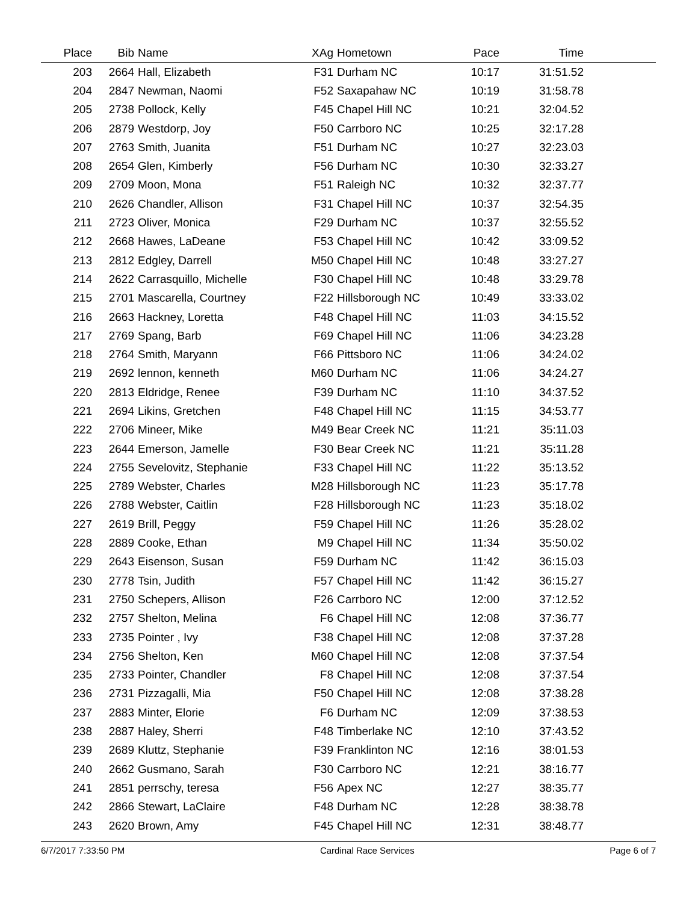| Place | Bib | Name | XAg | Hometown | Pace | Time | |
| --- | --- | --- | --- | --- | --- | --- | --- |
| 203 | 2664 | Hall, Elizabeth | F31 | Durham NC | 10:17 | 31:51.52 | |
| 204 | 2847 | Newman, Naomi | F52 | Saxapahaw NC | 10:19 | 31:58.78 | |
| 205 | 2738 | Pollock, Kelly | F45 | Chapel Hill NC | 10:21 | 32:04.52 | |
| 206 | 2879 | Westdorp, Joy | F50 | Carrboro NC | 10:25 | 32:17.28 | |
| 207 | 2763 | Smith, Juanita | F51 | Durham NC | 10:27 | 32:23.03 | |
| 208 | 2654 | Glen, Kimberly | F56 | Durham NC | 10:30 | 32:33.27 | |
| 209 | 2709 | Moon, Mona | F51 | Raleigh NC | 10:32 | 32:37.77 | |
| 210 | 2626 | Chandler, Allison | F31 | Chapel Hill NC | 10:37 | 32:54.35 | |
| 211 | 2723 | Oliver, Monica | F29 | Durham NC | 10:37 | 32:55.52 | |
| 212 | 2668 | Hawes, LaDeane | F53 | Chapel Hill NC | 10:42 | 33:09.52 | |
| 213 | 2812 | Edgley, Darrell | M50 | Chapel Hill NC | 10:48 | 33:27.27 | |
| 214 | 2622 | Carrasquillo, Michelle | F30 | Chapel Hill NC | 10:48 | 33:29.78 | |
| 215 | 2701 | Mascarella, Courtney | F22 | Hillsborough NC | 10:49 | 33:33.02 | |
| 216 | 2663 | Hackney, Loretta | F48 | Chapel Hill NC | 11:03 | 34:15.52 | |
| 217 | 2769 | Spang, Barb | F69 | Chapel Hill NC | 11:06 | 34:23.28 | |
| 218 | 2764 | Smith, Maryann | F66 | Pittsboro NC | 11:06 | 34:24.02 | |
| 219 | 2692 | lennon, kenneth | M60 | Durham NC | 11:06 | 34:24.27 | |
| 220 | 2813 | Eldridge, Renee | F39 | Durham NC | 11:10 | 34:37.52 | |
| 221 | 2694 | Likins, Gretchen | F48 | Chapel Hill NC | 11:15 | 34:53.77 | |
| 222 | 2706 | Mineer, Mike | M49 | Bear Creek NC | 11:21 | 35:11.03 | |
| 223 | 2644 | Emerson, Jamelle | F30 | Bear Creek NC | 11:21 | 35:11.28 | |
| 224 | 2755 | Sevelovitz, Stephanie | F33 | Chapel Hill NC | 11:22 | 35:13.52 | |
| 225 | 2789 | Webster, Charles | M28 | Hillsborough NC | 11:23 | 35:17.78 | |
| 226 | 2788 | Webster, Caitlin | F28 | Hillsborough NC | 11:23 | 35:18.02 | |
| 227 | 2619 | Brill, Peggy | F59 | Chapel Hill NC | 11:26 | 35:28.02 | |
| 228 | 2889 | Cooke, Ethan | M9 | Chapel Hill NC | 11:34 | 35:50.02 | |
| 229 | 2643 | Eisenson, Susan | F59 | Durham NC | 11:42 | 36:15.03 | |
| 230 | 2778 | Tsin, Judith | F57 | Chapel Hill NC | 11:42 | 36:15.27 | |
| 231 | 2750 | Schepers, Allison | F26 | Carrboro NC | 12:00 | 37:12.52 | |
| 232 | 2757 | Shelton, Melina | F6 | Chapel Hill NC | 12:08 | 37:36.77 | |
| 233 | 2735 | Pointer , Ivy | F38 | Chapel Hill NC | 12:08 | 37:37.28 | |
| 234 | 2756 | Shelton, Ken | M60 | Chapel Hill NC | 12:08 | 37:37.54 | |
| 235 | 2733 | Pointer, Chandler | F8 | Chapel Hill NC | 12:08 | 37:37.54 | |
| 236 | 2731 | Pizzagalli, Mia | F50 | Chapel Hill NC | 12:08 | 37:38.28 | |
| 237 | 2883 | Minter, Elorie | F6 | Durham NC | 12:09 | 37:38.53 | |
| 238 | 2887 | Haley, Sherri | F48 | Timberlake NC | 12:10 | 37:43.52 | |
| 239 | 2689 | Kluttz, Stephanie | F39 | Franklinton NC | 12:16 | 38:01.53 | |
| 240 | 2662 | Gusmano, Sarah | F30 | Carrboro NC | 12:21 | 38:16.77 | |
| 241 | 2851 | perrschy, teresa | F56 | Apex NC | 12:27 | 38:35.77 | |
| 242 | 2866 | Stewart, LaClaire | F48 | Durham NC | 12:28 | 38:38.78 | |
| 243 | 2620 | Brown, Amy | F45 | Chapel Hill NC | 12:31 | 38:48.77 | |
6/7/2017 7:33:50 PM Cardinal Race Services Page 6 of 7